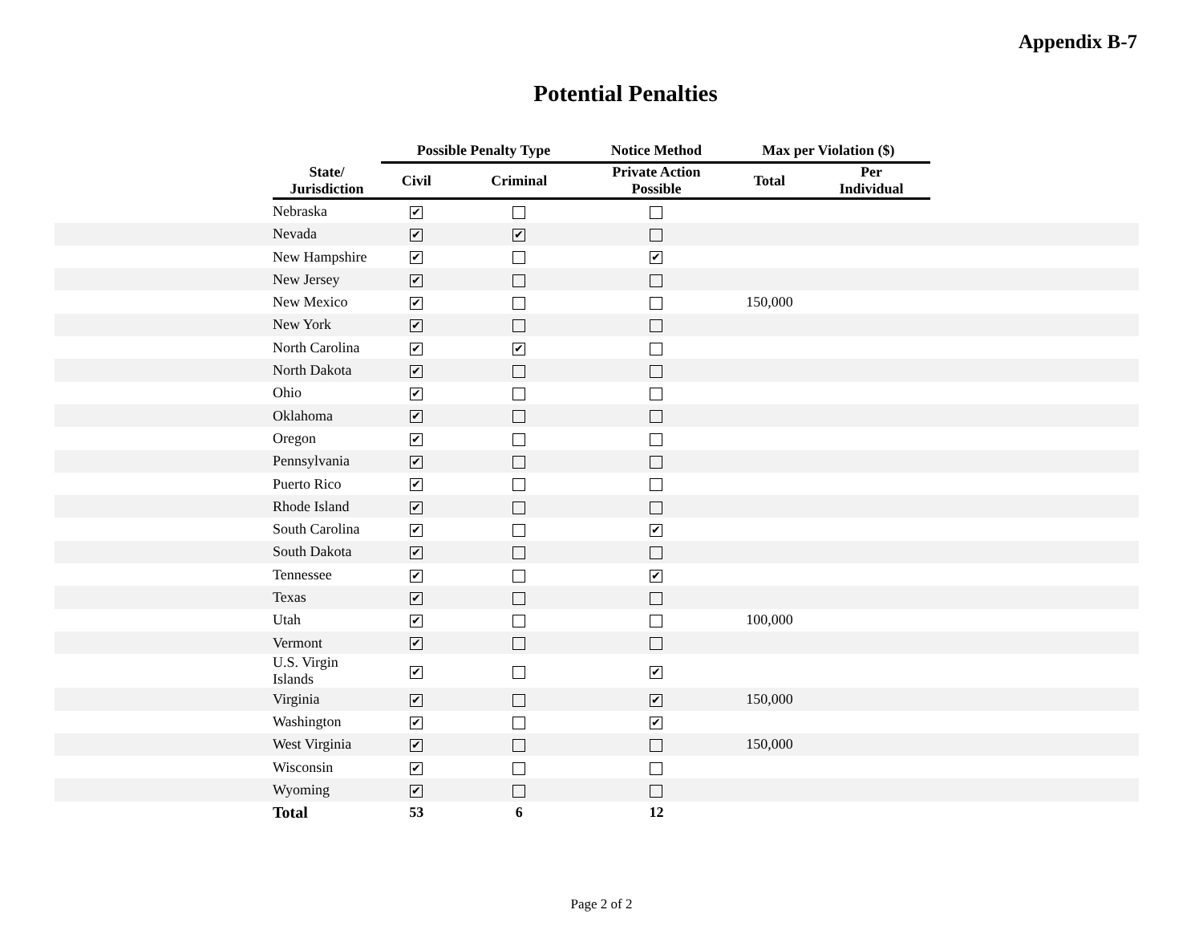Appendix B-7
Potential Penalties
| | | Possible Penalty Type | | Notice Method | Max per Violation ($) | | |
| --- | --- | --- | --- | --- | --- | --- | --- |
| | State/ Jurisdiction | Civil | Criminal | Private Action Possible | Total | Per Individual | |
| | Nebraska | ✔ | | | | | |
| | Nevada | ✔ | ✔ | | | | |
| | New Hampshire | ✔ | | ✔ | | | |
| | New Jersey | ✔ | | | | | |
| | New Mexico | ✔ | | | 150,000 | | |
| | New York | ✔ | | | | | |
| | North Carolina | ✔ | ✔ | | | | |
| | North Dakota | ✔ | | | | | |
| | Ohio | ✔ | | | | | |
| | Oklahoma | ✔ | | | | | |
| | Oregon | ✔ | | | | | |
| | Pennsylvania | ✔ | | | | | |
| | Puerto Rico | ✔ | | | | | |
| | Rhode Island | ✔ | | | | | |
| | South Carolina | ✔ | | ✔ | | | |
| | South Dakota | ✔ | | | | | |
| | Tennessee | ✔ | | ✔ | | | |
| | Texas | ✔ | | | | | |
| | Utah | ✔ | | | 100,000 | | |
| | Vermont | ✔ | | | | | |
| | U.S. Virgin Islands | ✔ | | ✔ | | | |
| | Virginia | ✔ | | ✔ | 150,000 | | |
| | Washington | ✔ | | ✔ | | | |
| | West Virginia | ✔ | | | 150,000 | | |
| | Wisconsin | ✔ | | | | | |
| | Wyoming | ✔ | | | | | |
| | Total | 53 | 6 | 12 | | | |
Page 2 of 2